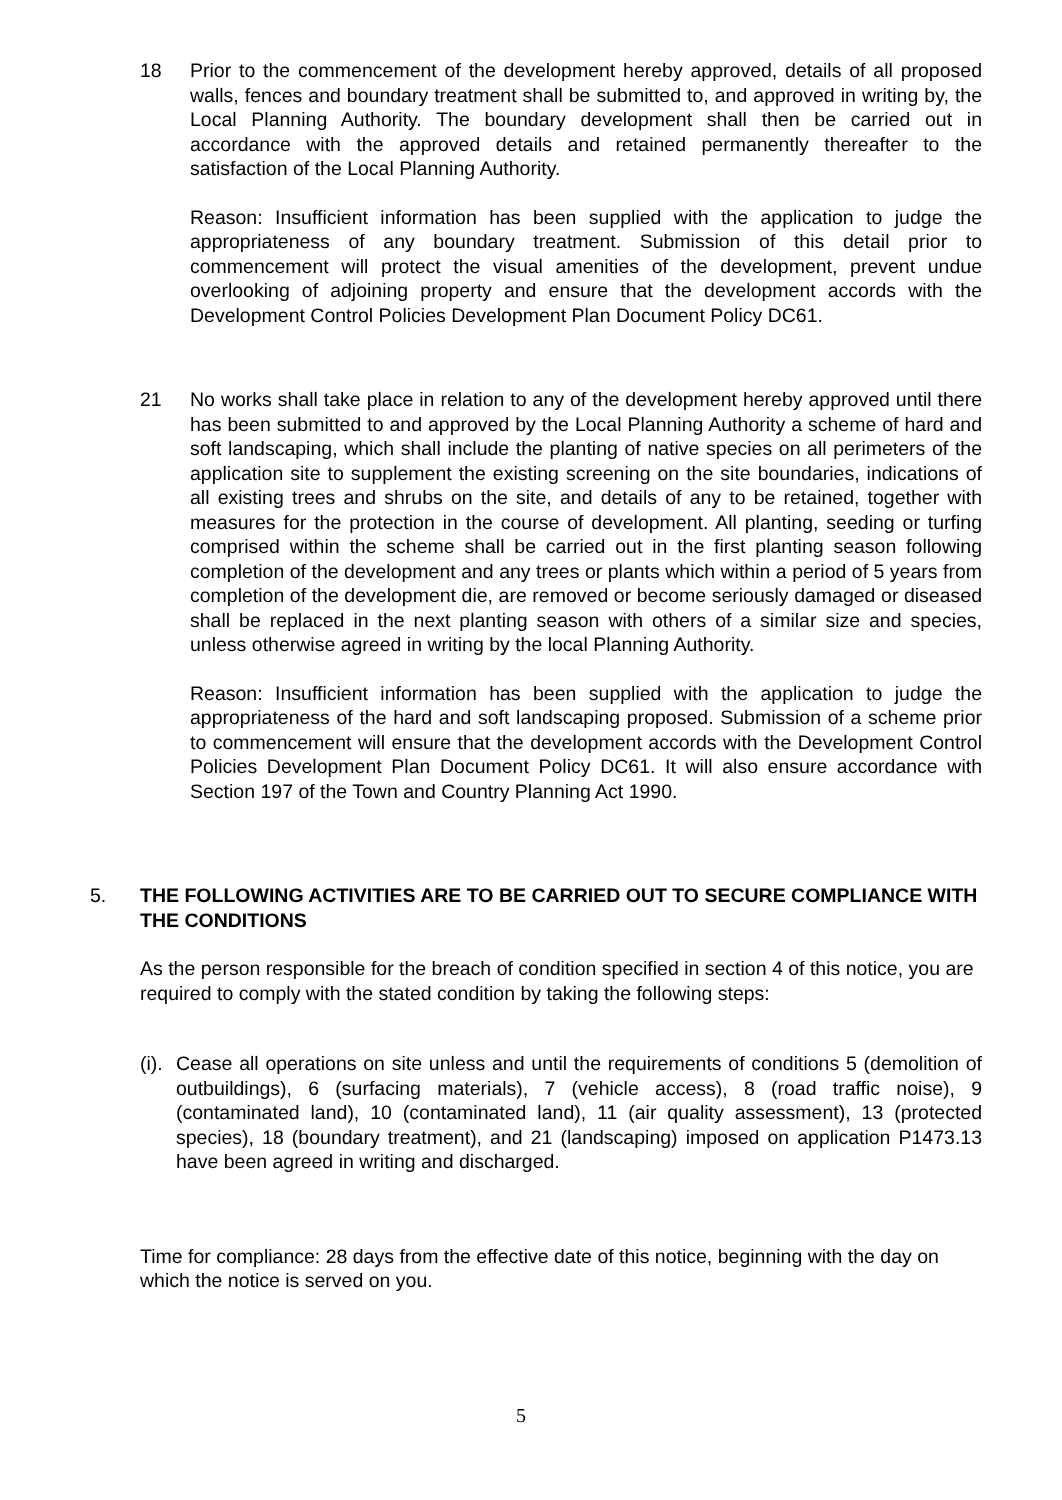18 Prior to the commencement of the development hereby approved, details of all proposed walls, fences and boundary treatment shall be submitted to, and approved in writing by, the Local Planning Authority. The boundary development shall then be carried out in accordance with the approved details and retained permanently thereafter to the satisfaction of the Local Planning Authority.
Reason: Insufficient information has been supplied with the application to judge the appropriateness of any boundary treatment. Submission of this detail prior to commencement will protect the visual amenities of the development, prevent undue overlooking of adjoining property and ensure that the development accords with the Development Control Policies Development Plan Document Policy DC61.
21 No works shall take place in relation to any of the development hereby approved until there has been submitted to and approved by the Local Planning Authority a scheme of hard and soft landscaping, which shall include the planting of native species on all perimeters of the application site to supplement the existing screening on the site boundaries, indications of all existing trees and shrubs on the site, and details of any to be retained, together with measures for the protection in the course of development. All planting, seeding or turfing comprised within the scheme shall be carried out in the first planting season following completion of the development and any trees or plants which within a period of 5 years from completion of the development die, are removed or become seriously damaged or diseased shall be replaced in the next planting season with others of a similar size and species, unless otherwise agreed in writing by the local Planning Authority.
Reason: Insufficient information has been supplied with the application to judge the appropriateness of the hard and soft landscaping proposed. Submission of a scheme prior to commencement will ensure that the development accords with the Development Control Policies Development Plan Document Policy DC61. It will also ensure accordance with Section 197 of the Town and Country Planning Act 1990.
5.
THE FOLLOWING ACTIVITIES ARE TO BE CARRIED OUT TO SECURE COMPLIANCE WITH THE CONDITIONS
As the person responsible for the breach of condition specified in section 4 of this notice, you are required to comply with the stated condition by taking the following steps:
(i).
Cease all operations on site unless and until the requirements of conditions 5 (demolition of outbuildings), 6 (surfacing materials), 7 (vehicle access), 8 (road traffic noise), 9 (contaminated land), 10 (contaminated land), 11 (air quality assessment), 13 (protected species), 18 (boundary treatment), and 21 (landscaping) imposed on application P1473.13 have been agreed in writing and discharged.
Time for compliance: 28 days from the effective date of this notice, beginning with the day on which the notice is served on you.
5